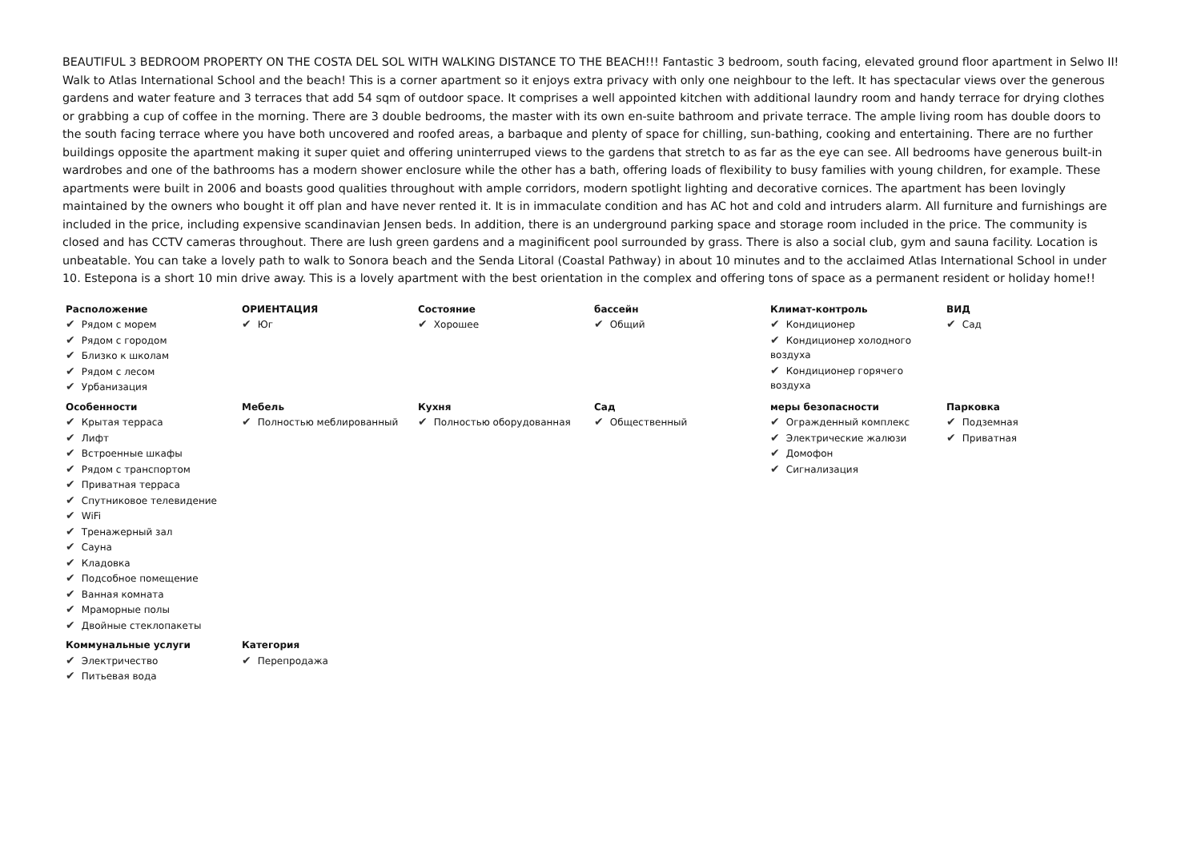BEAUTIFUL 3 BEDROOM PROPERTY ON THE COSTA DEL SOL WITH WALKING DISTANCE TO THE BEACH!!! Fantastic 3 bedroom, south facing, elevated ground floor apartment in Selwo II! Walk to Atlas International School and the beach! This is a corner apartment so it enjoys extra privacy with only one neighbour to the left. It has spectacular views over the generous gardens and water feature and 3 terraces that add 54 sqm of outdoor space. It comprises a well appointed kitchen with additional laundry room and handy terrace for drying clothes or grabbing a cup of coffee in the morning. There are 3 double bedrooms, the master with its own en-suite bathroom and private terrace. The ample living room has double doors to the south facing terrace where you have both uncovered and roofed areas, a barbaque and plenty of space for chilling, sun-bathing, cooking and entertaining. There are no further buildings opposite the apartment making it super quiet and offering uninterruped views to the gardens that stretch to as far as the eye can see. All bedrooms have generous built-in wardrobes and one of the bathrooms has a modern shower enclosure while the other has a bath, offering loads of flexibility to busy families with young children, for example. These apartments were built in 2006 and boasts good qualities throughout with ample corridors, modern spotlight lighting and decorative cornices. The apartment has been lovingly maintained by the owners who bought it off plan and have never rented it. It is in immaculate condition and has AC hot and cold and intruders alarm. All furniture and furnishings are included in the price, including expensive scandinavian Jensen beds. In addition, there is an underground parking space and storage room included in the price. The community is closed and has CCTV cameras throughout. There are lush green gardens and a maginificent pool surrounded by grass. There is also a social club, gym and sauna facility. Location is unbeatable. You can take a lovely path to walk to Sonora beach and the Senda Litoral (Coastal Pathway) in about 10 minutes and to the acclaimed Atlas International School in under 10. Estepona is a short 10 min drive away. This is a lovely apartment with the best orientation in the complex and offering tons of space as a permanent resident or holiday home!!
| Расположение ✔ Рядом с морем ✔ Рядом с городом ✔ Близко к школам ✔ Рядом с лесом ✔ Урбанизация | ОРИЕНТАЦИЯ ✔ Юг | Состояние ✔ Хорошее | бассейн ✔ Общий | Климат-контроль ✔ Кондиционер ✔ Кондиционер холодного воздуха ✔ Кондиционер горячего воздуха | ВИД ✔ Сад |
| Особенности ✔ Крытая терраса ✔ Лифт ✔ Встроенные шкафы ✔ Рядом с транспортом ✔ Приватная терраса ✔ Спутниковое телевидение ✔ WiFi ✔ Тренажерный зал ✔ Сауна ✔ Кладовка ✔ Подсобное помещение ✔ Ванная комната ✔ Мраморные полы ✔ Двойные стеклопакеты | Мебель ✔ Полностью меблированный | Кухня ✔ Полностью оборудованная | Сад ✔ Общественный | меры безопасности ✔ Огражденный комплекс ✔ Электрические жалюзи ✔ Домофон ✔ Сигнализация | Парковка ✔ Подземная ✔ Приватная |
| Коммунальные услуги ✔ Электричество ✔ Питьевая вода | Категория ✔ Перепродажа | | | | |